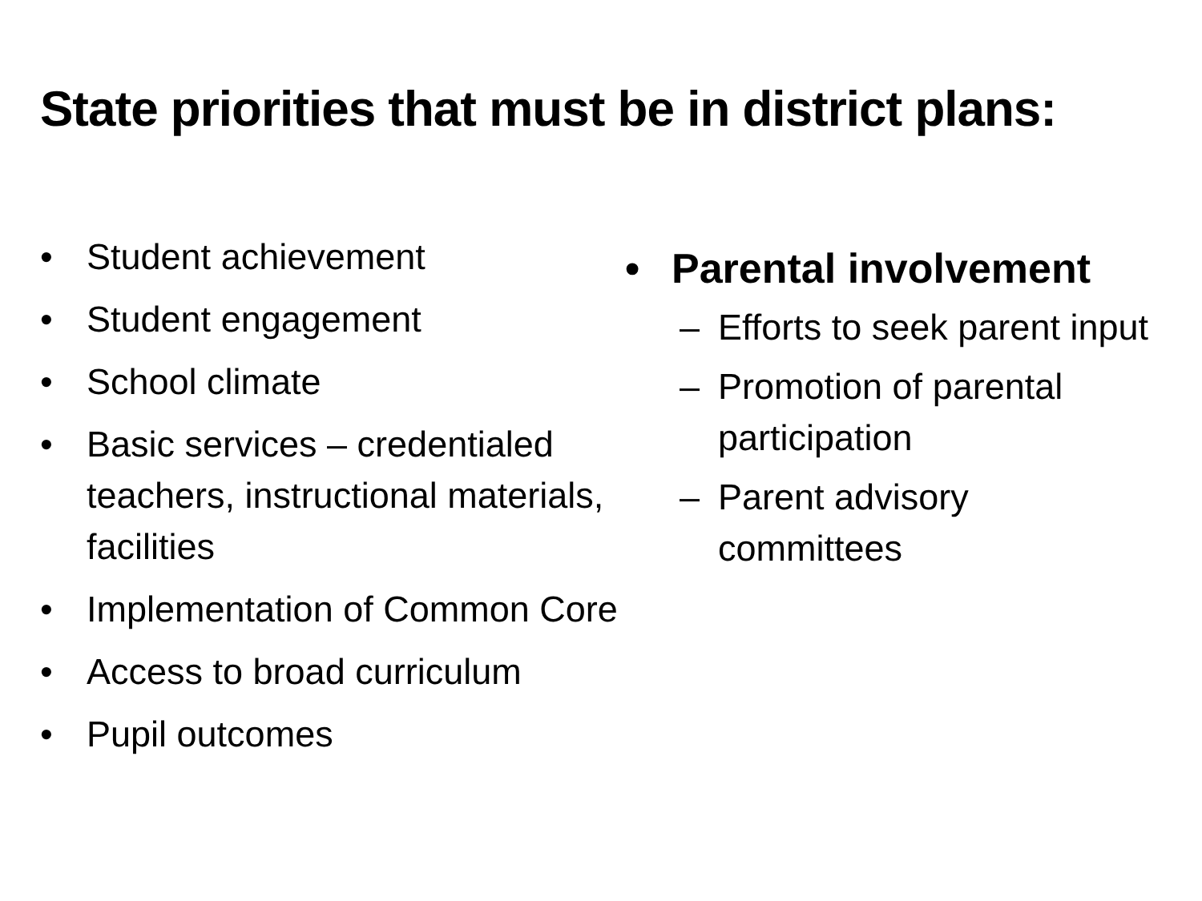State priorities that must be in district plans:
• Student achievement
• Student engagement
• School climate
• Basic services – credentialed teachers, instructional materials, facilities
• Implementation of Common Core
• Access to broad curriculum
• Pupil outcomes
• Parental involvement
– Efforts to seek parent input
– Promotion of parental participation
– Parent advisory committees